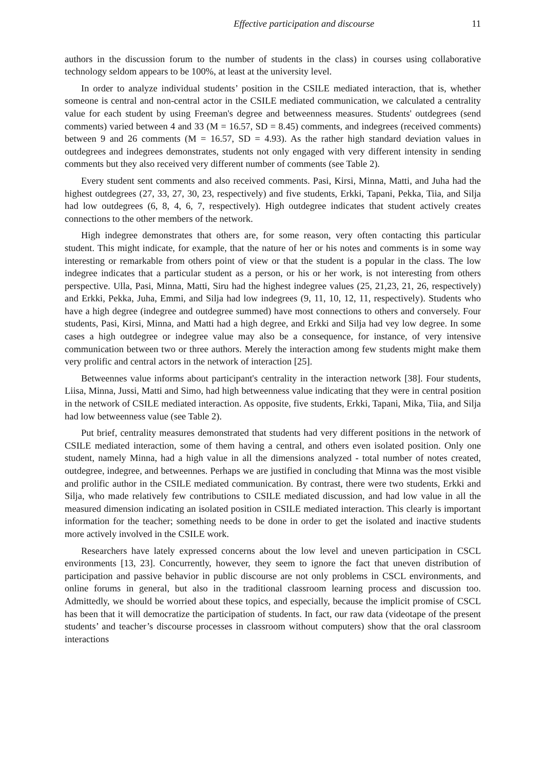Effective participation and discourse 11
authors in the discussion forum to the number of students in the class) in courses using collaborative technology seldom appears to be 100%, at least at the university level.
In order to analyze individual students’ position in the CSILE mediated interaction, that is, whether someone is central and non-central actor in the CSILE mediated communication, we calculated a centrality value for each student by using Freeman's degree and betweenness measures. Students' outdegrees (send comments) varied between 4 and 33 (M = 16.57, SD = 8.45) comments, and indegrees (received comments) between 9 and 26 comments (M = 16.57, SD = 4.93). As the rather high standard deviation values in outdegrees and indegrees demonstrates, students not only engaged with very different intensity in sending comments but they also received very different number of comments (see Table 2).
Every student sent comments and also received comments. Pasi, Kirsi, Minna, Matti, and Juha had the highest outdegrees (27, 33, 27, 30, 23, respectively) and five students, Erkki, Tapani, Pekka, Tiia, and Silja had low outdegrees (6, 8, 4, 6, 7, respectively). High outdegree indicates that student actively creates connections to the other members of the network.
High indegree demonstrates that others are, for some reason, very often contacting this particular student. This might indicate, for example, that the nature of her or his notes and comments is in some way interesting or remarkable from others point of view or that the student is a popular in the class. The low indegree indicates that a particular student as a person, or his or her work, is not interesting from others perspective. Ulla, Pasi, Minna, Matti, Siru had the highest indegree values (25, 21,23, 21, 26, respectively) and Erkki, Pekka, Juha, Emmi, and Silja had low indegrees (9, 11, 10, 12, 11, respectively). Students who have a high degree (indegree and outdegree summed) have most connections to others and conversely. Four students, Pasi, Kirsi, Minna, and Matti had a high degree, and Erkki and Silja had vey low degree. In some cases a high outdegree or indegree value may also be a consequence, for instance, of very intensive communication between two or three authors. Merely the interaction among few students might make them very prolific and central actors in the network of interaction [25].
Betweennes value informs about participant's centrality in the interaction network [38]. Four students, Liisa, Minna, Jussi, Matti and Simo, had high betweenness value indicating that they were in central position in the network of CSILE mediated interaction. As opposite, five students, Erkki, Tapani, Mika, Tiia, and Silja had low betweenness value (see Table 2).
Put brief, centrality measures demonstrated that students had very different positions in the network of CSILE mediated interaction, some of them having a central, and others even isolated position. Only one student, namely Minna, had a high value in all the dimensions analyzed - total number of notes created, outdegree, indegree, and betweennes. Perhaps we are justified in concluding that Minna was the most visible and prolific author in the CSILE mediated communication. By contrast, there were two students, Erkki and Silja, who made relatively few contributions to CSILE mediated discussion, and had low value in all the measured dimension indicating an isolated position in CSILE mediated interaction. This clearly is important information for the teacher; something needs to be done in order to get the isolated and inactive students more actively involved in the CSILE work.
Researchers have lately expressed concerns about the low level and uneven participation in CSCL environments [13, 23]. Concurrently, however, they seem to ignore the fact that uneven distribution of participation and passive behavior in public discourse are not only problems in CSCL environments, and online forums in general, but also in the traditional classroom learning process and discussion too. Admittedly, we should be worried about these topics, and especially, because the implicit promise of CSCL has been that it will democratize the participation of students. In fact, our raw data (videotape of the present students’ and teacher’s discourse processes in classroom without computers) show that the oral classroom interactions